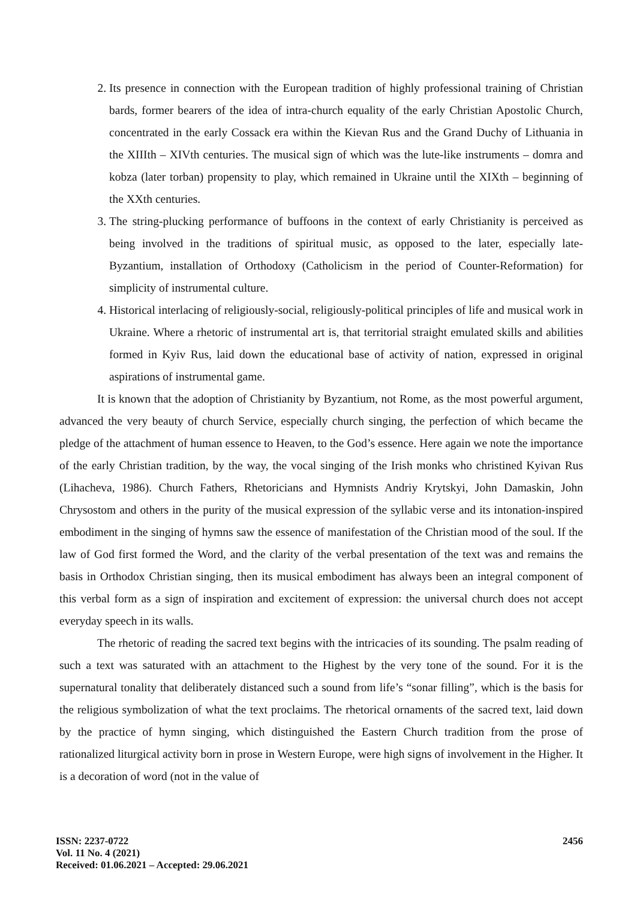2. Its presence in connection with the European tradition of highly professional training of Christian bards, former bearers of the idea of intra-church equality of the early Christian Apostolic Church, concentrated in the early Cossack era within the Kievan Rus and the Grand Duchy of Lithuania in the XIIIth – XIVth centuries. The musical sign of which was the lute-like instruments – domra and kobza (later torban) propensity to play, which remained in Ukraine until the XIXth – beginning of the XXth centuries.
3. The string-plucking performance of buffoons in the context of early Christianity is perceived as being involved in the traditions of spiritual music, as opposed to the later, especially late- Byzantium, installation of Orthodoxy (Catholicism in the period of Counter-Reformation) for simplicity of instrumental culture.
4. Historical interlacing of religiously-social, religiously-political principles of life and musical work in Ukraine. Where a rhetoric of instrumental art is, that territorial straight emulated skills and abilities formed in Kyiv Rus, laid down the educational base of activity of nation, expressed in original aspirations of instrumental game.
It is known that the adoption of Christianity by Byzantium, not Rome, as the most powerful argument, advanced the very beauty of church Service, especially church singing, the perfection of which became the pledge of the attachment of human essence to Heaven, to the God’s essence. Here again we note the importance of the early Christian tradition, by the way, the vocal singing of the Irish monks who christined Kyivan Rus (Lihacheva, 1986). Church Fathers, Rhetoricians and Hymnists Andriy Krytskyi, John Damaskin, John Chrysostom and others in the purity of the musical expression of the syllabic verse and its intonation-inspired embodiment in the singing of hymns saw the essence of manifestation of the Christian mood of the soul. If the law of God first formed the Word, and the clarity of the verbal presentation of the text was and remains the basis in Orthodox Christian singing, then its musical embodiment has always been an integral component of this verbal form as a sign of inspiration and excitement of expression: the universal church does not accept everyday speech in its walls.
The rhetoric of reading the sacred text begins with the intricacies of its sounding. The psalm reading of such a text was saturated with an attachment to the Highest by the very tone of the sound. For it is the supernatural tonality that deliberately distanced such a sound from life’s “sonar filling”, which is the basis for the religious symbolization of what the text proclaims. The rhetorical ornaments of the sacred text, laid down by the practice of hymn singing, which distinguished the Eastern Church tradition from the prose of rationalized liturgical activity born in prose in Western Europe, were high signs of involvement in the Higher. It is a decoration of word (not in the value of
ISSN: 2237-0722
Vol. 11 No. 4 (2021)
Received: 01.06.2021 – Accepted: 29.06.2021
2456